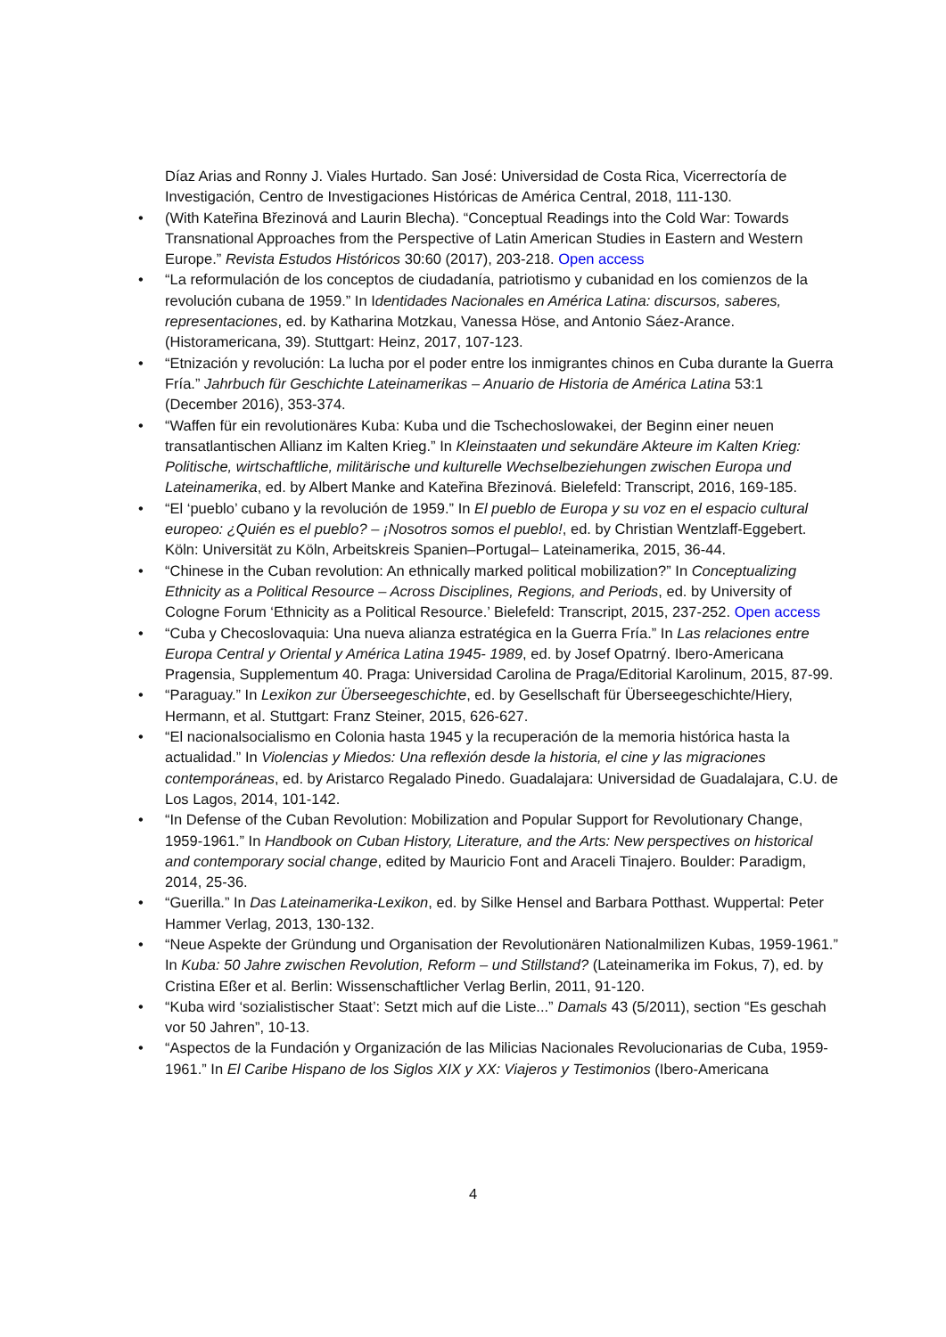Díaz Arias and Ronny J. Viales Hurtado. San José: Universidad de Costa Rica, Vicerrectoría de Investigación, Centro de Investigaciones Históricas de América Central, 2018, 111-130.
• (With Kateřina Březinová and Laurin Blecha). “Conceptual Readings into the Cold War: Towards Transnational Approaches from the Perspective of Latin American Studies in Eastern and Western Europe.” Revista Estudos Históricos 30:60 (2017), 203-218. Open access
• “La reformulación de los conceptos de ciudadanía, patriotismo y cubanidad en los comienzos de la revolución cubana de 1959.” In Identidades Nacionales en América Latina: discursos, saberes, representaciones, ed. by Katharina Motzkau, Vanessa Höse, and Antonio Sáez-Arance. (Historamericana, 39). Stuttgart: Heinz, 2017, 107-123.
• “Etnización y revolución: La lucha por el poder entre los inmigrantes chinos en Cuba durante la Guerra Fría.” Jahrbuch für Geschichte Lateinamerikas – Anuario de Historia de América Latina 53:1 (December 2016), 353-374.
• “Waffen für ein revolutionäres Kuba: Kuba und die Tschechoslowakei, der Beginn einer neuen transatlantischen Allianz im Kalten Krieg.” In Kleinstaaten und sekundäre Akteure im Kalten Krieg: Politische, wirtschaftliche, militärische und kulturelle Wechselbeziehungen zwischen Europa und Lateinamerika, ed. by Albert Manke and Kateřina Březinová. Bielefeld: Transcript, 2016, 169-185.
• “El ‘pueblo’ cubano y la revolución de 1959.” In El pueblo de Europa y su voz en el espacio cultural europeo: ¿Quién es el pueblo? – ¡Nosotros somos el pueblo!, ed. by Christian Wentzlaff-Eggebert. Köln: Universität zu Köln, Arbeitskreis Spanien–Portugal– Lateinamerika, 2015, 36-44.
• “Chinese in the Cuban revolution: An ethnically marked political mobilization?” In Conceptualizing Ethnicity as a Political Resource – Across Disciplines, Regions, and Periods, ed. by University of Cologne Forum ‘Ethnicity as a Political Resource.’ Bielefeld: Transcript, 2015, 237-252. Open access
• “Cuba y Checoslovaquia: Una nueva alianza estratégica en la Guerra Fría.” In Las relaciones entre Europa Central y Oriental y América Latina 1945- 1989, ed. by Josef Opatrný. Ibero-Americana Pragensia, Supplementum 40. Praga: Universidad Carolina de Praga/Editorial Karolinum, 2015, 87-99.
• “Paraguay.” In Lexikon zur Überseegeschichte, ed. by Gesellschaft für Überseegeschichte/Hiery, Hermann, et al. Stuttgart: Franz Steiner, 2015, 626-627.
• “El nacionalsocialismo en Colonia hasta 1945 y la recuperación de la memoria histórica hasta la actualidad.” In Violencias y Miedos: Una reflexión desde la historia, el cine y las migraciones contemporáneas, ed. by Aristarco Regalado Pinedo. Guadalajara: Universidad de Guadalajara, C.U. de Los Lagos, 2014, 101-142.
• “In Defense of the Cuban Revolution: Mobilization and Popular Support for Revolutionary Change, 1959-1961.” In Handbook on Cuban History, Literature, and the Arts: New perspectives on historical and contemporary social change, edited by Mauricio Font and Araceli Tinajero. Boulder: Paradigm, 2014, 25-36.
• “Guerilla.” In Das Lateinamerika-Lexikon, ed. by Silke Hensel and Barbara Potthast. Wuppertal: Peter Hammer Verlag, 2013, 130-132.
• “Neue Aspekte der Gründung und Organisation der Revolutionären Nationalmilizen Kubas, 1959-1961.” In Kuba: 50 Jahre zwischen Revolution, Reform – und Stillstand? (Lateinamerika im Fokus, 7), ed. by Cristina Eßer et al. Berlin: Wissenschaftlicher Verlag Berlin, 2011, 91-120.
• “Kuba wird ‘sozialistischer Staat’: Setzt mich auf die Liste...” Damals 43 (5/2011), section “Es geschah vor 50 Jahren”, 10-13.
• “Aspectos de la Fundación y Organización de las Milicias Nacionales Revolucionarias de Cuba, 1959-1961.” In El Caribe Hispano de los Siglos XIX y XX: Viajeros y Testimonios (Ibero-Americana
4